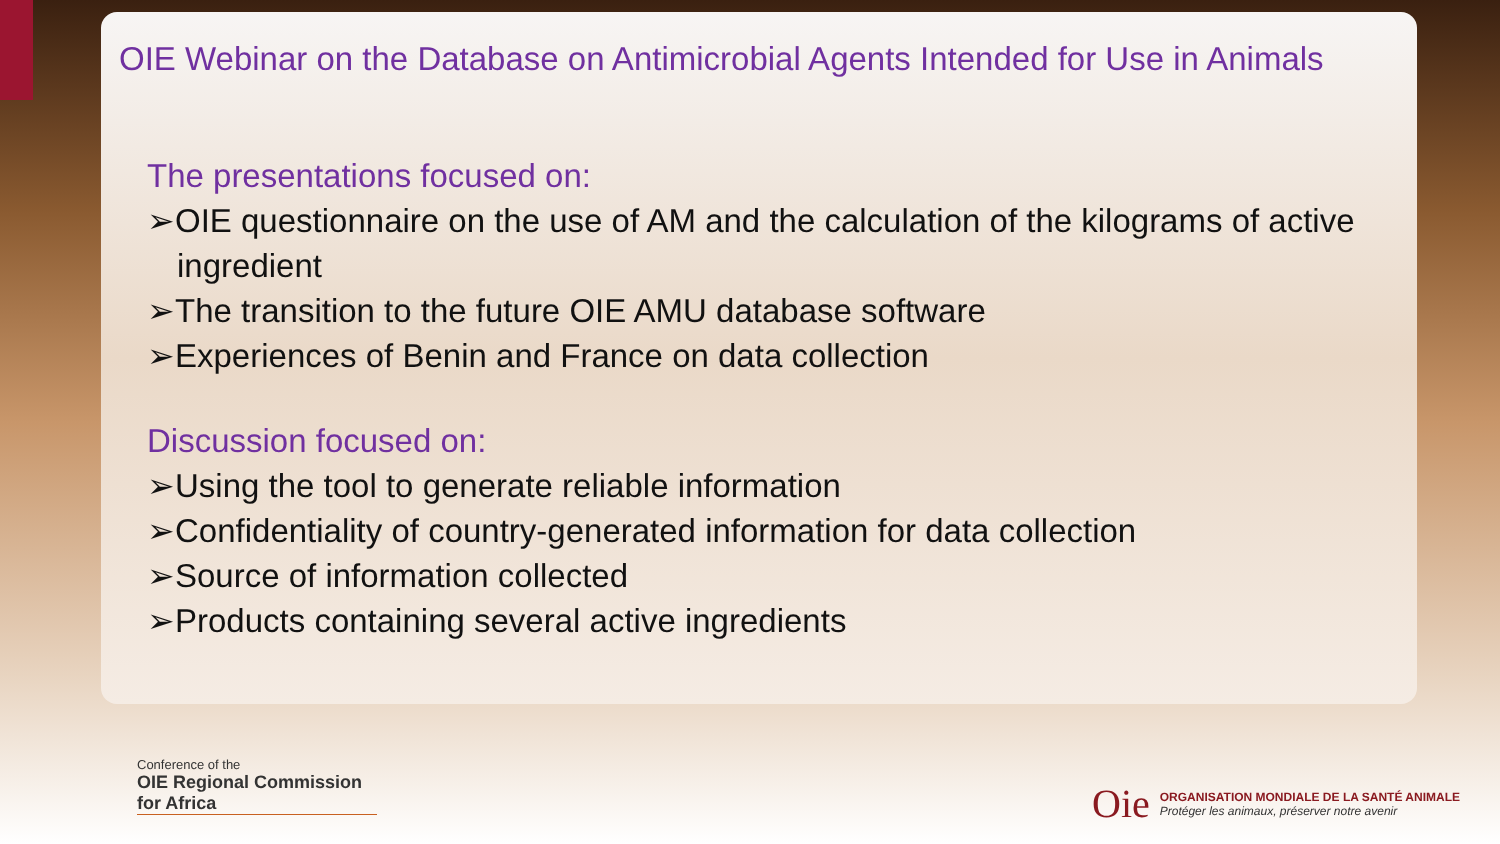OIE Webinar on the Database on Antimicrobial Agents Intended for Use in Animals
The presentations focused on:
➢OIE questionnaire on the use of AM and the calculation of the kilograms of active ingredient
➢The transition to the future OIE AMU database software
➢Experiences of Benin and France on data collection
Discussion focused on:
➢Using the tool to generate reliable information
➢Confidentiality of country-generated information for data collection
➢Source of information collected
➢Products containing several active ingredients
Conference of the
OIE Regional Commission
for Africa
Oie
ORGANISATION MONDIALE DE LA SANTÉ ANIMALE
Protéger les animaux, préserver notre avenir